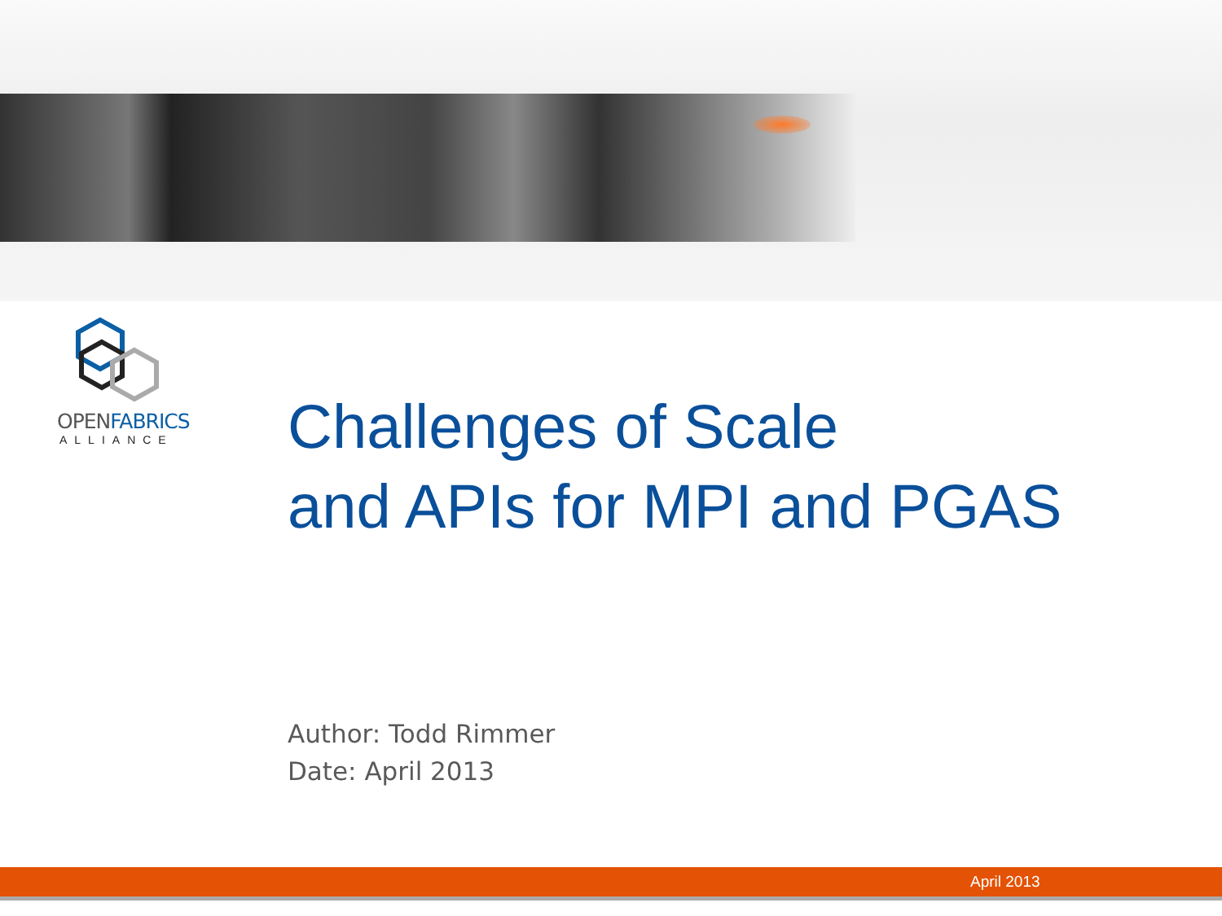OPENFABRICS
ALLIANCE
Challenges of Scale
and APIs for MPI and PGAS
Author: Todd Rimmer
Date: April 2013
April 2013